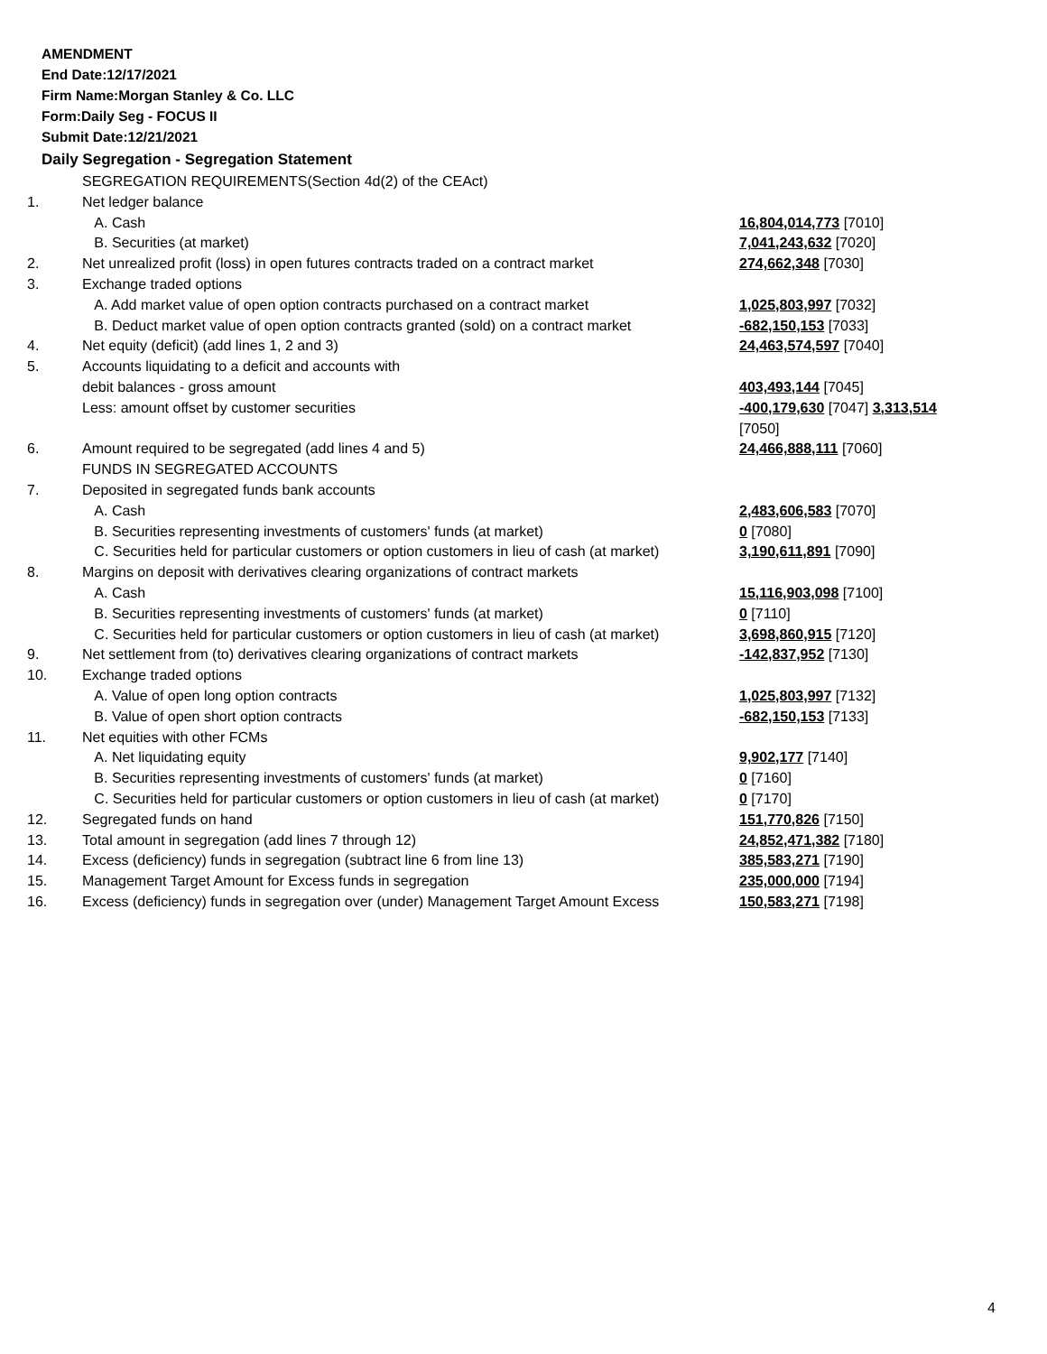AMENDMENT
End Date:12/17/2021
Firm Name:Morgan Stanley & Co. LLC
Form:Daily Seg - FOCUS II
Submit Date:12/21/2021
Daily Segregation - Segregation Statement
| | SEGREGATION REQUIREMENTS(Section 4d(2) of the CEAct) | |
| 1. | Net ledger balance | |
| | A. Cash | 16,804,014,773 [7010] |
| | B. Securities (at market) | 7,041,243,632 [7020] |
| 2. | Net unrealized profit (loss) in open futures contracts traded on a contract market | 274,662,348 [7030] |
| 3. | Exchange traded options | |
| | A. Add market value of open option contracts purchased on a contract market | 1,025,803,997 [7032] |
| | B. Deduct market value of open option contracts granted (sold) on a contract market | -682,150,153 [7033] |
| 4. | Net equity (deficit) (add lines 1, 2 and 3) | 24,463,574,597 [7040] |
| 5. | Accounts liquidating to a deficit and accounts with | |
| | debit balances - gross amount | 403,493,144 [7045] |
| | Less: amount offset by customer securities | -400,179,630 [7047] 3,313,514 [7050] |
| 6. | Amount required to be segregated (add lines 4 and 5) | 24,466,888,111 [7060] |
| | FUNDS IN SEGREGATED ACCOUNTS | |
| 7. | Deposited in segregated funds bank accounts | |
| | A. Cash | 2,483,606,583 [7070] |
| | B. Securities representing investments of customers' funds (at market) | 0 [7080] |
| | C. Securities held for particular customers or option customers in lieu of cash (at market) | 3,190,611,891 [7090] |
| 8. | Margins on deposit with derivatives clearing organizations of contract markets | |
| | A. Cash | 15,116,903,098 [7100] |
| | B. Securities representing investments of customers' funds (at market) | 0 [7110] |
| | C. Securities held for particular customers or option customers in lieu of cash (at market) | 3,698,860,915 [7120] |
| 9. | Net settlement from (to) derivatives clearing organizations of contract markets | -142,837,952 [7130] |
| 10. | Exchange traded options | |
| | A. Value of open long option contracts | 1,025,803,997 [7132] |
| | B. Value of open short option contracts | -682,150,153 [7133] |
| 11. | Net equities with other FCMs | |
| | A. Net liquidating equity | 9,902,177 [7140] |
| | B. Securities representing investments of customers' funds (at market) | 0 [7160] |
| | C. Securities held for particular customers or option customers in lieu of cash (at market) | 0 [7170] |
| 12. | Segregated funds on hand | 151,770,826 [7150] |
| 13. | Total amount in segregation (add lines 7 through 12) | 24,852,471,382 [7180] |
| 14. | Excess (deficiency) funds in segregation (subtract line 6 from line 13) | 385,583,271 [7190] |
| 15. | Management Target Amount for Excess funds in segregation | 235,000,000 [7194] |
| 16. | Excess (deficiency) funds in segregation over (under) Management Target Amount Excess | 150,583,271 [7198] |
4